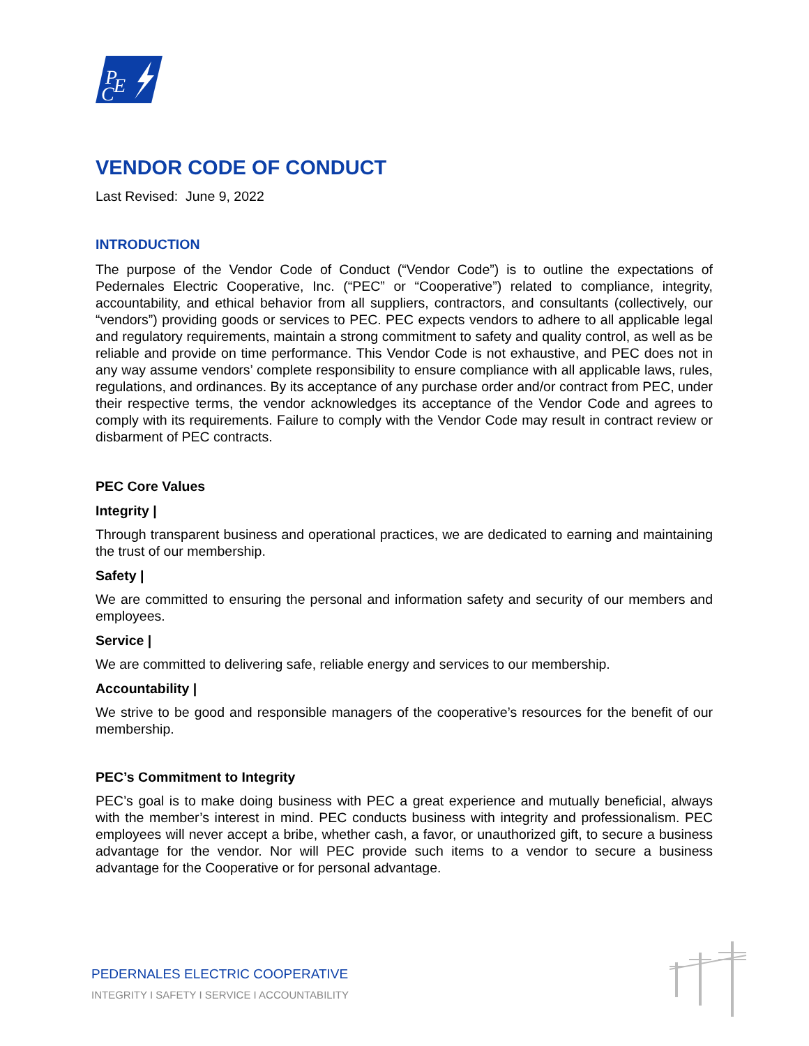P
E
C
VENDOR CODE OF CONDUCT
Last Revised: June 9, 2022
INTRODUCTION
The purpose of the Vendor Code of Conduct (“Vendor Code”) is to outline the expectations of Pedernales Electric Cooperative, Inc. (“PEC” or “Cooperative”) related to compliance, integrity, accountability, and ethical behavior from all suppliers, contractors, and consultants (collectively, our “vendors”) providing goods or services to PEC. PEC expects vendors to adhere to all applicable legal and regulatory requirements, maintain a strong commitment to safety and quality control, as well as be reliable and provide on time performance. This Vendor Code is not exhaustive, and PEC does not in any way assume vendors’ complete responsibility to ensure compliance with all applicable laws, rules, regulations, and ordinances. By its acceptance of any purchase order and/or contract from PEC, under their respective terms, the vendor acknowledges its acceptance of the Vendor Code and agrees to comply with its requirements. Failure to comply with the Vendor Code may result in contract review or disbarment of PEC contracts.
PEC Core Values
Integrity |
Through transparent business and operational practices, we are dedicated to earning and maintaining the trust of our membership.
Safety |
We are committed to ensuring the personal and information safety and security of our members and employees.
Service |
We are committed to delivering safe, reliable energy and services to our membership.
Accountability |
We strive to be good and responsible managers of the cooperative’s resources for the benefit of our membership.
PEC’s Commitment to Integrity
PEC’s goal is to make doing business with PEC a great experience and mutually beneficial, always with the member’s interest in mind. PEC conducts business with integrity and professionalism. PEC employees will never accept a bribe, whether cash, a favor, or unauthorized gift, to secure a business advantage for the vendor. Nor will PEC provide such items to a vendor to secure a business advantage for the Cooperative or for personal advantage.
PEDERNALES ELECTRIC COOPERATIVE
INTEGRITY I SAFETY I SERVICE I ACCOUNTABILITY